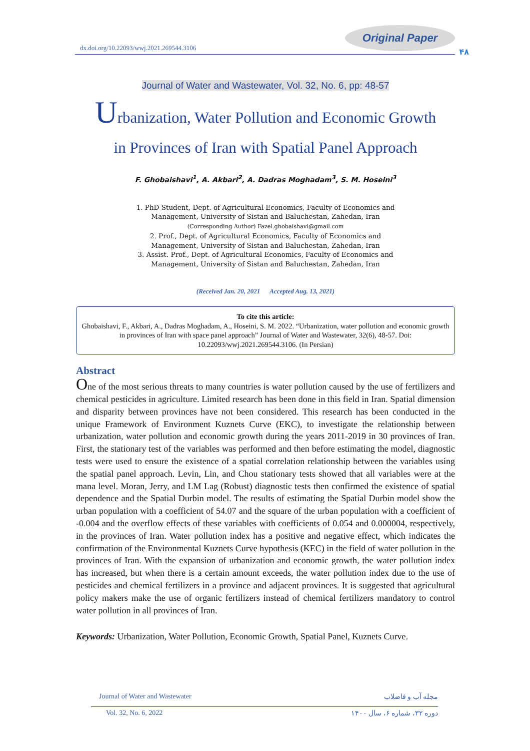Original Paper
dx.doi.org/10.22093/wwj.2021.269544.3106
۴۸
Journal of Water and Wastewater, Vol. 32, No. 6, pp: 48-57
Urbanization, Water Pollution and Economic Growth
in Provinces of Iran with Spatial Panel Approach
F. Ghobaishavi<sup>1</sup>, A. Akbari<sup>2</sup>, A. Dadras Moghadam<sup>3</sup>, S. M. Hoseini<sup>3</sup>
1. PhD Student, Dept. of Agricultural Economics, Faculty of Economics and
Management, University of Sistan and Baluchestan, Zahedan, Iran
(Corresponding Author) Fazel.ghobaishavi@gmail.com
2. Prof., Dept. of Agricultural Economics, Faculty of Economics and
Management, University of Sistan and Baluchestan, Zahedan, Iran
3. Assist. Prof., Dept. of Agricultural Economics, Faculty of Economics and
Management, University of Sistan and Baluchestan, Zahedan, Iran
(Received Jan. 20, 2021 Accepted Aug. 13, 2021)
To cite this article:
Ghobaishavi, F., Akbari, A., Dadras Moghadam, A., Hoseini, S. M. 2022. “Urbanization, water pollution and economic growth in provinces of Iran with space panel approach” Journal of Water and Wastewater, 32(6), 48-57. Doi: 10.22093/wwj.2021.269544.3106. (In Persian)
Abstract
One of the most serious threats to many countries is water pollution caused by the use of fertilizers and chemical pesticides in agriculture. Limited research has been done in this field in Iran. Spatial dimension and disparity between provinces have not been considered. This research has been conducted in the unique Framework of Environment Kuznets Curve (EKC), to investigate the relationship between urbanization, water pollution and economic growth during the years 2011-2019 in 30 provinces of Iran. First, the stationary test of the variables was performed and then before estimating the model, diagnostic tests were used to ensure the existence of a spatial correlation relationship between the variables using the spatial panel approach. Levin, Lin, and Chou stationary tests showed that all variables were at the mana level. Moran, Jerry, and LM Lag (Robust) diagnostic tests then confirmed the existence of spatial dependence and the Spatial Durbin model. The results of estimating the Spatial Durbin model show the urban population with a coefficient of 54.07 and the square of the urban population with a coefficient of -0.004 and the overflow effects of these variables with coefficients of 0.054 and 0.000004, respectively, in the provinces of Iran. Water pollution index has a positive and negative effect, which indicates the confirmation of the Environmental Kuznets Curve hypothesis (KEC) in the field of water pollution in the provinces of Iran. With the expansion of urbanization and economic growth, the water pollution index has increased, but when there is a certain amount exceeds, the water pollution index due to the use of pesticides and chemical fertilizers in a province and adjacent provinces. It is suggested that agricultural policy makers make the use of organic fertilizers instead of chemical fertilizers mandatory to control water pollution in all provinces of Iran.
Keywords: Urbanization, Water Pollution, Economic Growth, Spatial Panel, Kuznets Curve.
Journal of Water and Wastewater مجله آب و فاضلاب
Vol. 32, No. 6, 2022 دوره ۳۲، شماره ۶، سال ۱۴۰۰